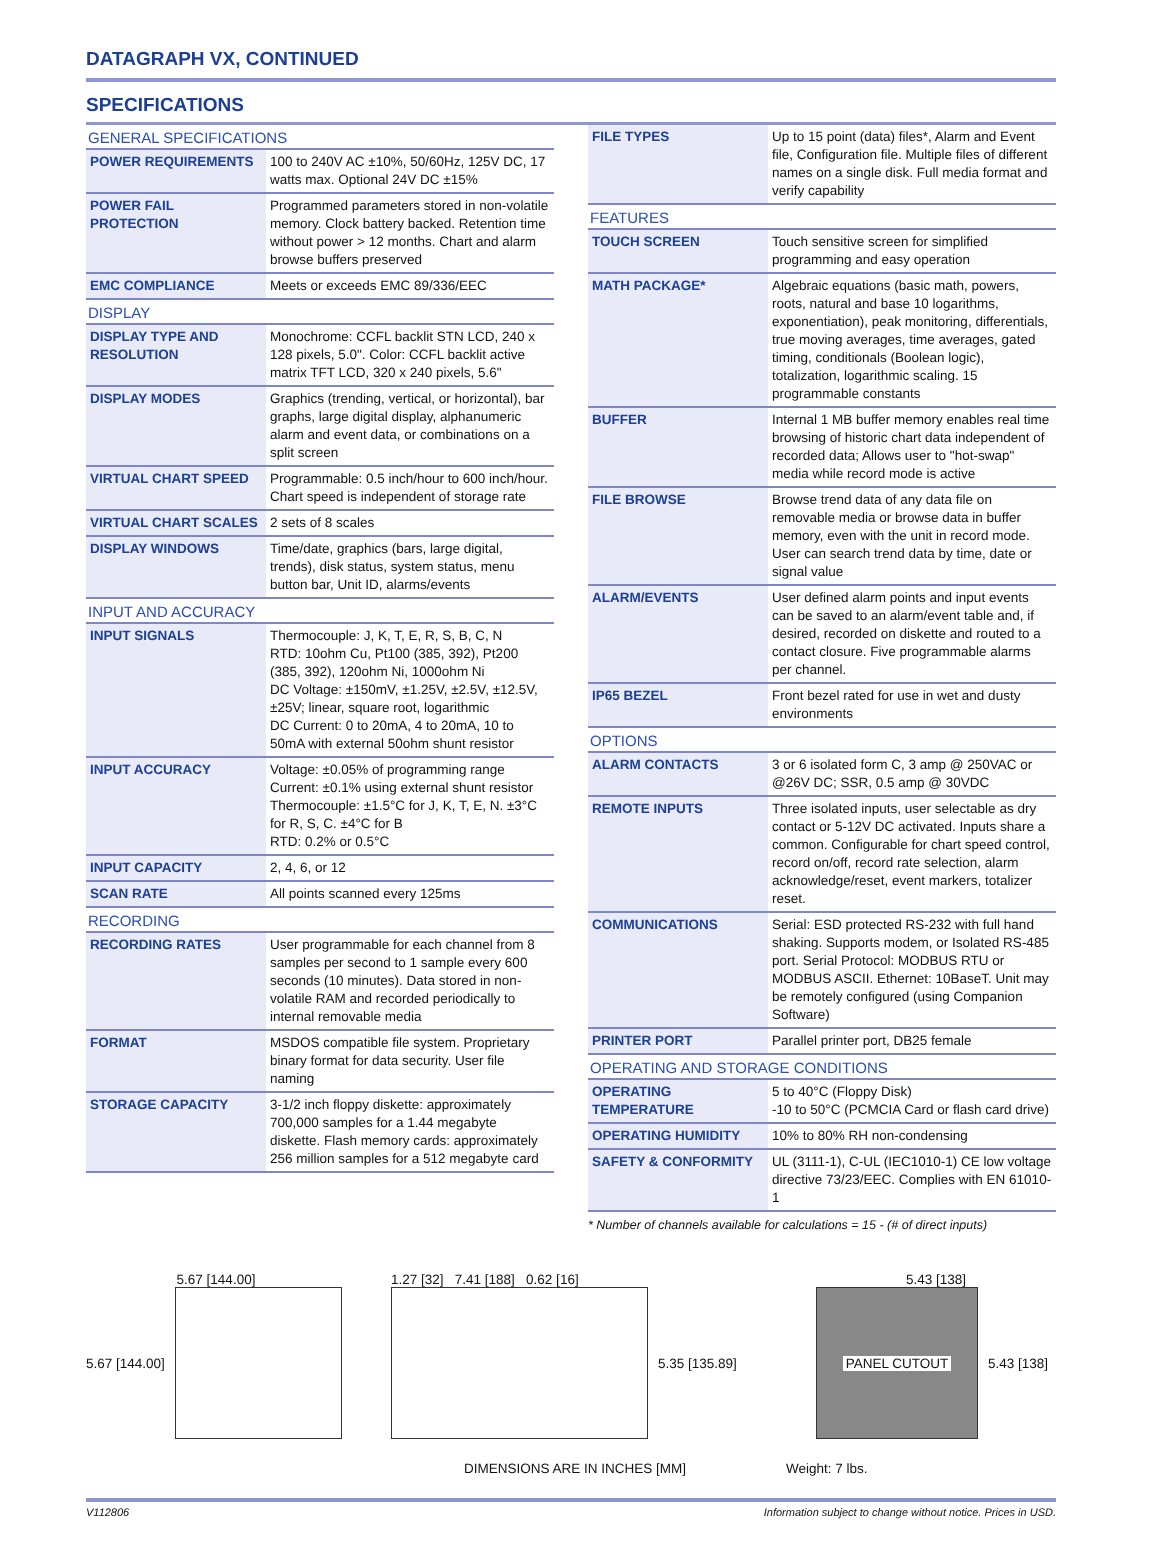DATAGRAPH VX, CONTINUED
SPECIFICATIONS
GENERAL SPECIFICATIONS
| POWER REQUIREMENTS | 100 to 240V AC ±10%, 50/60Hz, 125V DC, 17 watts max. Optional 24V DC ±15% |
| POWER FAIL PROTECTION | Programmed parameters stored in non-volatile memory. Clock battery backed. Retention time without power > 12 months. Chart and alarm browse buffers preserved |
| EMC COMPLIANCE | Meets or exceeds EMC 89/336/EEC |
DISPLAY
| DISPLAY TYPE AND RESOLUTION | Monochrome: CCFL backlit STN LCD, 240 x 128 pixels, 5.0". Color: CCFL backlit active matrix TFT LCD, 320 x 240 pixels, 5.6" |
| DISPLAY MODES | Graphics (trending, vertical, or horizontal), bar graphs, large digital display, alphanumeric alarm and event data, or combinations on a split screen |
| VIRTUAL CHART SPEED | Programmable: 0.5 inch/hour to 600 inch/hour. Chart speed is independent of storage rate |
| VIRTUAL CHART SCALES | 2 sets of 8 scales |
| DISPLAY WINDOWS | Time/date, graphics (bars, large digital, trends), disk status, system status, menu button bar, Unit ID, alarms/events |
INPUT AND ACCURACY
| INPUT SIGNALS | Thermocouple: J, K, T, E, R, S, B, C, N RTD: 10ohm Cu, Pt100 (385, 392), Pt200 (385, 392), 120ohm Ni, 1000ohm Ni DC Voltage: ±150mV, ±1.25V, ±2.5V, ±12.5V, ±25V; linear, square root, logarithmic DC Current: 0 to 20mA, 4 to 20mA, 10 to 50mA with external 50ohm shunt resistor |
| INPUT ACCURACY | Voltage: ±0.05% of programming range Current: ±0.1% using external shunt resistor Thermocouple: ±1.5°C for J, K, T, E, N. ±3°C for R, S, C. ±4°C for B RTD: 0.2% or 0.5°C |
| INPUT CAPACITY | 2, 4, 6, or 12 |
| SCAN RATE | All points scanned every 125ms |
RECORDING
| RECORDING RATES | User programmable for each channel from 8 samples per second to 1 sample every 600 seconds (10 minutes). Data stored in non-volatile RAM and recorded periodically to internal removable media |
| FORMAT | MSDOS compatible file system. Proprietary binary format for data security. User file naming |
| STORAGE CAPACITY | 3-1/2 inch floppy diskette: approximately 700,000 samples for a 1.44 megabyte diskette. Flash memory cards: approximately 256 million samples for a 512 megabyte card |
| FILE TYPES | Up to 15 point (data) files*, Alarm and Event file, Configuration file. Multiple files of different names on a single disk. Full media format and verify capability |
FEATURES
| TOUCH SCREEN | Touch sensitive screen for simplified programming and easy operation |
| MATH PACKAGE* | Algebraic equations (basic math, powers, roots, natural and base 10 logarithms, exponentiation), peak monitoring, differentials, true moving averages, time averages, gated timing, conditionals (Boolean logic), totalization, logarithmic scaling. 15 programmable constants |
| BUFFER | Internal 1 MB buffer memory enables real time browsing of historic chart data independent of recorded data; Allows user to "hot-swap" media while record mode is active |
| FILE BROWSE | Browse trend data of any data file on removable media or browse data in buffer memory, even with the unit in record mode. User can search trend data by time, date or signal value |
| ALARM/EVENTS | User defined alarm points and input events can be saved to an alarm/event table and, if desired, recorded on diskette and routed to a contact closure. Five programmable alarms per channel. |
| IP65 BEZEL | Front bezel rated for use in wet and dusty environments |
OPTIONS
| ALARM CONTACTS | 3 or 6 isolated form C, 3 amp @ 250VAC or @26V DC; SSR, 0.5 amp @ 30VDC |
| REMOTE INPUTS | Three isolated inputs, user selectable as dry contact or 5-12V DC activated. Inputs share a common. Configurable for chart speed control, record on/off, record rate selection, alarm acknowledge/reset, event markers, totalizer reset. |
| COMMUNICATIONS | Serial: ESD protected RS-232 with full hand shaking. Supports modem, or Isolated RS-485 port. Serial Protocol: MODBUS RTU or MODBUS ASCII. Ethernet: 10BaseT. Unit may be remotely configured (using Companion Software) |
| PRINTER PORT | Parallel printer port, DB25 female |
OPERATING AND STORAGE CONDITIONS
| OPERATING TEMPERATURE | 5 to 40°C (Floppy Disk) -10 to 50°C (PCMCIA Card or flash card drive) |
| OPERATING HUMIDITY | 10% to 80% RH non-condensing |
| SAFETY & CONFORMITY | UL (3111-1), C-UL (IEC1010-1) CE low voltage directive 73/23/EEC. Complies with EN 61010-1 |
* Number of channels available for calculations = 15 - (# of direct inputs)
5.67 [144.00]
5.67 [144.00]
1.27 [32] 7.41 [188] 0.62 [16]
5.35 [135.89]
5.43 [138]
PANEL CUTOUT
5.43 [138]
DIMENSIONS ARE IN INCHES [MM] Weight: 7 lbs.
V112806 Information subject to change without notice. Prices in USD.